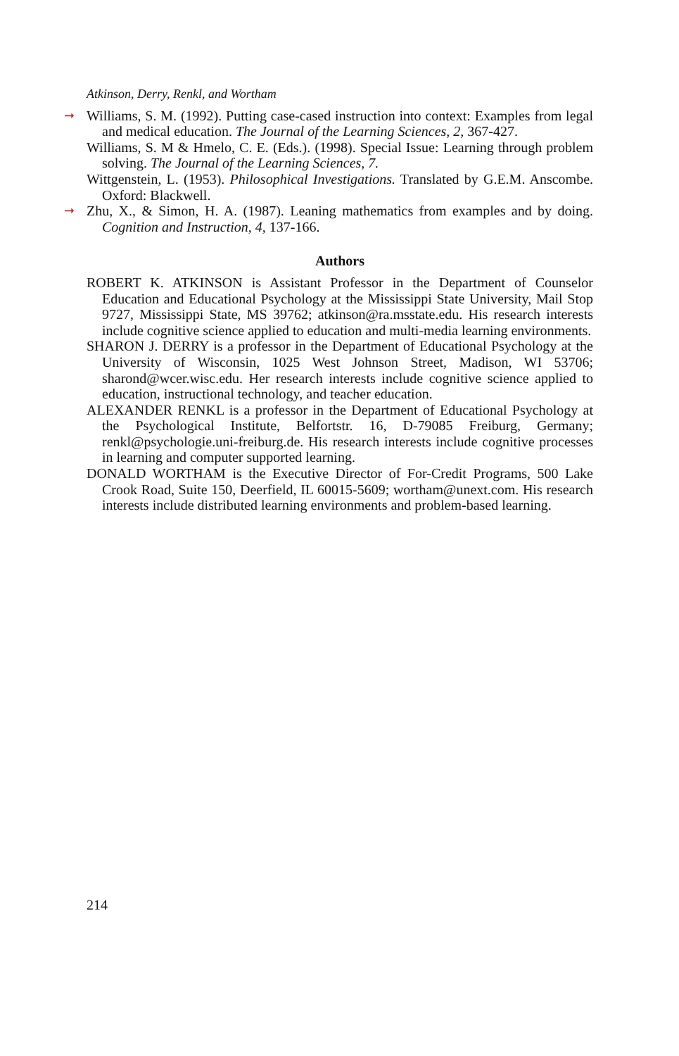Atkinson, Derry, Renkl, and Wortham
➞ Williams, S. M. (1992). Putting case-cased instruction into context: Examples from legal and medical education. The Journal of the Learning Sciences, 2, 367-427.
Williams, S. M & Hmelo, C. E. (Eds.). (1998). Special Issue: Learning through problem solving. The Journal of the Learning Sciences, 7.
Wittgenstein, L. (1953). Philosophical Investigations. Translated by G.E.M. Anscombe. Oxford: Blackwell.
➞ Zhu, X., & Simon, H. A. (1987). Leaning mathematics from examples and by doing. Cognition and Instruction, 4, 137-166.
Authors
ROBERT K. ATKINSON is Assistant Professor in the Department of Counselor Education and Educational Psychology at the Mississippi State University, Mail Stop 9727, Mississippi State, MS 39762; atkinson@ra.msstate.edu. His research interests include cognitive science applied to education and multi-media learning environments.
SHARON J. DERRY is a professor in the Department of Educational Psychology at the University of Wisconsin, 1025 West Johnson Street, Madison, WI 53706; sharond@wcer.wisc.edu. Her research interests include cognitive science applied to education, instructional technology, and teacher education.
ALEXANDER RENKL is a professor in the Department of Educational Psychology at the Psychological Institute, Belfortstr. 16, D-79085 Freiburg, Germany; renkl@psychologie.uni-freiburg.de. His research interests include cognitive processes in learning and computer supported learning.
DONALD WORTHAM is the Executive Director of For-Credit Programs, 500 Lake Crook Road, Suite 150, Deerfield, IL 60015-5609; wortham@unext.com. His research interests include distributed learning environments and problem-based learning.
214